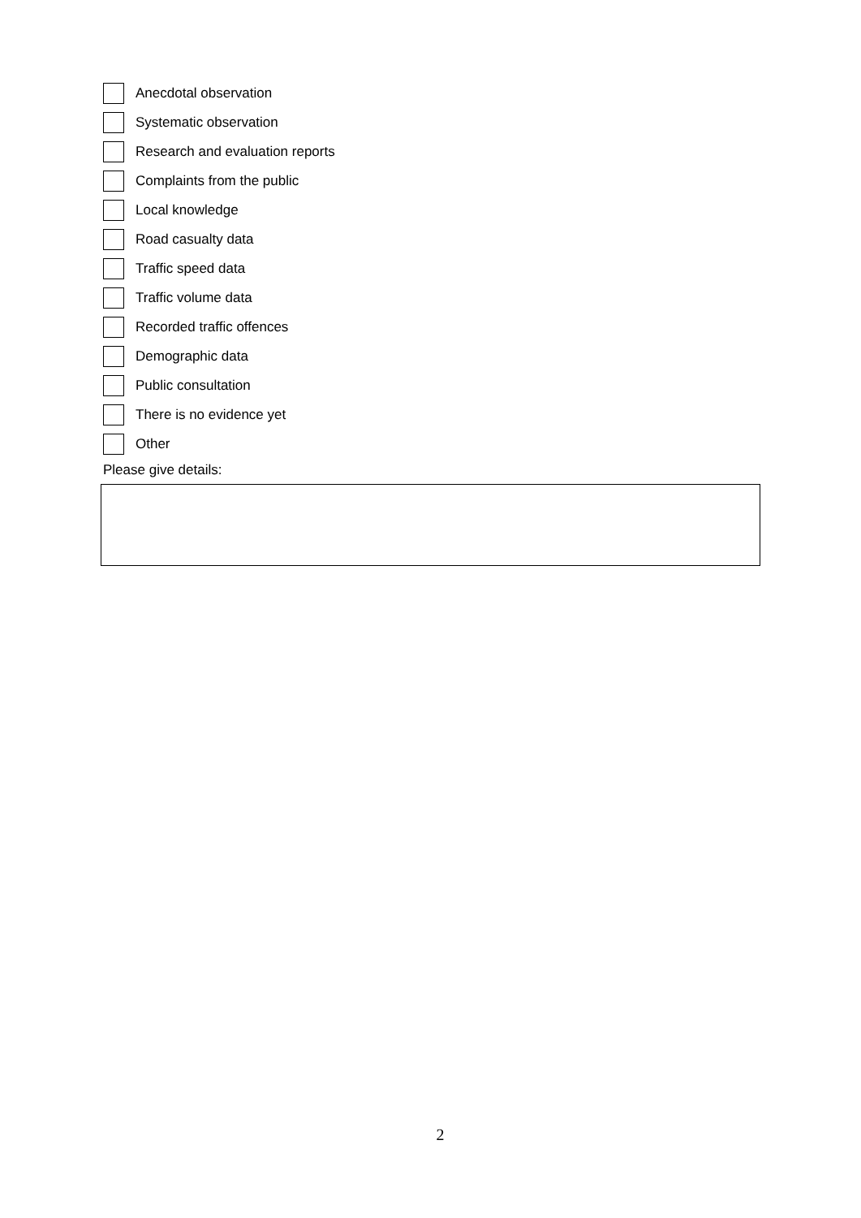Anecdotal observation
Systematic observation
Research and evaluation reports
Complaints from the public
Local knowledge
Road casualty data
Traffic speed data
Traffic volume data
Recorded traffic offences
Demographic data
Public consultation
There is no evidence yet
Other
Please give details:
2